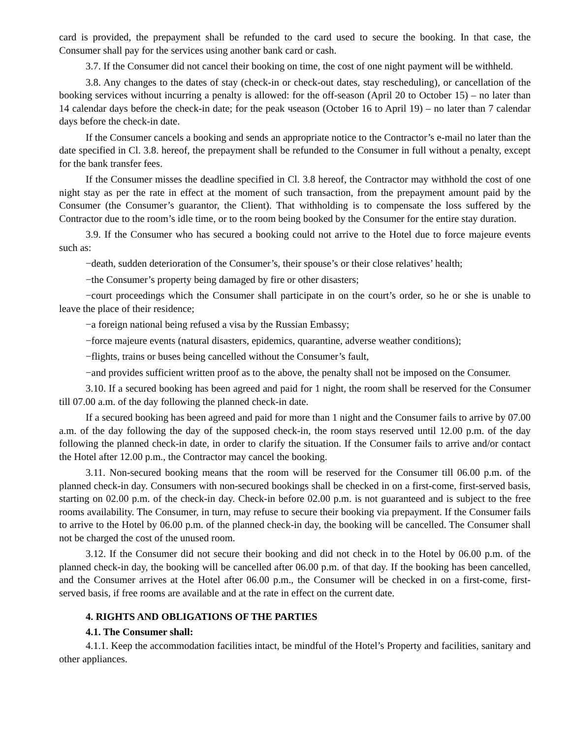card is provided, the prepayment shall be refunded to the card used to secure the booking. In that case, the Consumer shall pay for the services using another bank card or cash.
3.7. If the Consumer did not cancel their booking on time, the cost of one night payment will be withheld.
3.8. Any changes to the dates of stay (check-in or check-out dates, stay rescheduling), or cancellation of the booking services without incurring a penalty is allowed: for the off-season (April 20 to October 15) – no later than 14 calendar days before the check-in date; for the peak чseason (October 16 to April 19) – no later than 7 calendar days before the check-in date.
If the Consumer cancels a booking and sends an appropriate notice to the Contractor’s e-mail no later than the date specified in Cl. 3.8. hereof, the prepayment shall be refunded to the Consumer in full without a penalty, except for the bank transfer fees.
If the Consumer misses the deadline specified in Cl. 3.8 hereof, the Contractor may withhold the cost of one night stay as per the rate in effect at the moment of such transaction, from the prepayment amount paid by the Consumer (the Consumer’s guarantor, the Client). That withholding is to compensate the loss suffered by the Contractor due to the room’s idle time, or to the room being booked by the Consumer for the entire stay duration.
3.9. If the Consumer who has secured a booking could not arrive to the Hotel due to force majeure events such as:
−death, sudden deterioration of the Consumer’s, their spouse’s or their close relatives’ health;
−the Consumer’s property being damaged by fire or other disasters;
−court proceedings which the Consumer shall participate in on the court’s order, so he or she is unable to leave the place of their residence;
−a foreign national being refused a visa by the Russian Embassy;
−force majeure events (natural disasters, epidemics, quarantine, adverse weather conditions);
−flights, trains or buses being cancelled without the Consumer’s fault,
−and provides sufficient written proof as to the above, the penalty shall not be imposed on the Consumer.
3.10. If a secured booking has been agreed and paid for 1 night, the room shall be reserved for the Consumer till 07.00 a.m. of the day following the planned check-in date.
If a secured booking has been agreed and paid for more than 1 night and the Consumer fails to arrive by 07.00 a.m. of the day following the day of the supposed check-in, the room stays reserved until 12.00 p.m. of the day following the planned check-in date, in order to clarify the situation. If the Consumer fails to arrive and/or contact the Hotel after 12.00 p.m., the Contractor may cancel the booking.
3.11. Non-secured booking means that the room will be reserved for the Consumer till 06.00 p.m. of the planned check-in day. Consumers with non-secured bookings shall be checked in on a first-come, first-served basis, starting on 02.00 p.m. of the check-in day. Check-in before 02.00 p.m. is not guaranteed and is subject to the free rooms availability. The Consumer, in turn, may refuse to secure their booking via prepayment. If the Consumer fails to arrive to the Hotel by 06.00 p.m. of the planned check-in day, the booking will be cancelled. The Consumer shall not be charged the cost of the unused room.
3.12. If the Consumer did not secure their booking and did not check in to the Hotel by 06.00 p.m. of the planned check-in day, the booking will be cancelled after 06.00 p.m. of that day. If the booking has been cancelled, and the Consumer arrives at the Hotel after 06.00 p.m., the Consumer will be checked in on a first-come, first-served basis, if free rooms are available and at the rate in effect on the current date.
4. RIGHTS AND OBLIGATIONS OF THE PARTIES
4.1. The Consumer shall:
4.1.1. Keep the accommodation facilities intact, be mindful of the Hotel’s Property and facilities, sanitary and other appliances.